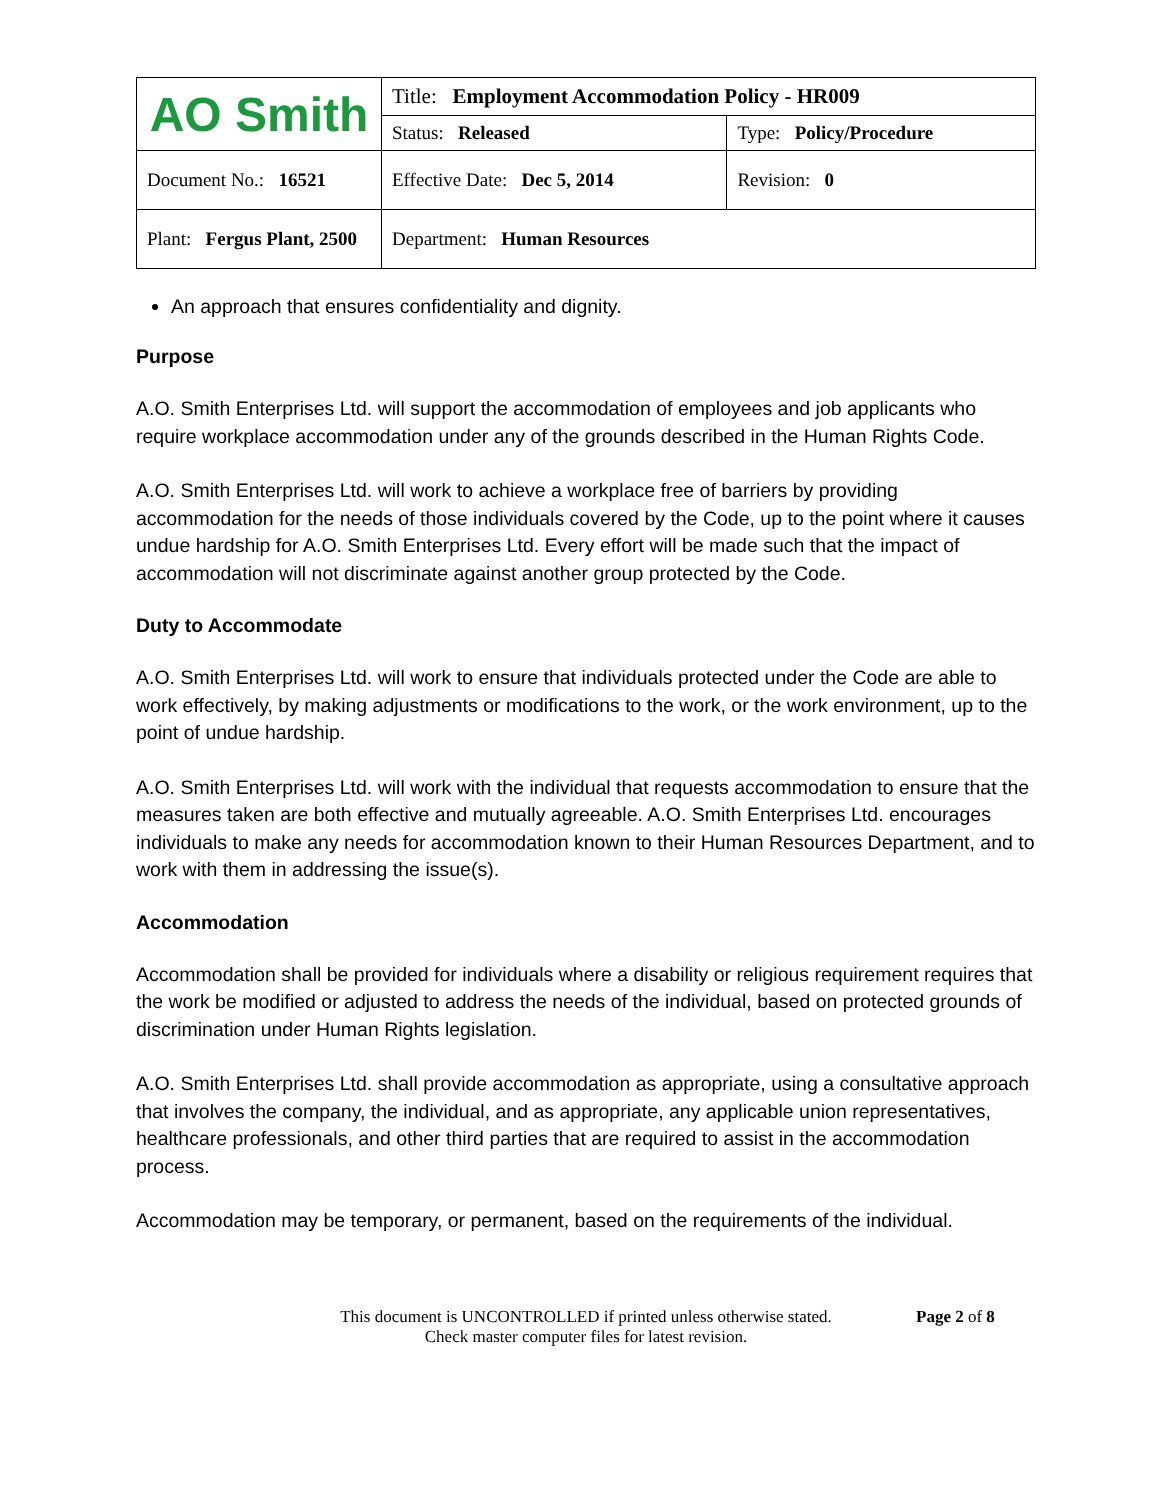| AO Smith | Title: Employment Accommodation Policy - HR009 | |
| | Status: Released | Type: Policy/Procedure |
| Document No.: 16521 | Effective Date: Dec 5, 2014 | Revision: 0 |
| Plant: Fergus Plant, 2500 | Department: Human Resources | |
An approach that ensures confidentiality and dignity.
Purpose
A.O. Smith Enterprises Ltd. will support the accommodation of employees and job applicants who require workplace accommodation under any of the grounds described in the Human Rights Code.
A.O. Smith Enterprises Ltd. will work to achieve a workplace free of barriers by providing accommodation for the needs of those individuals covered by the Code, up to the point where it causes undue hardship for A.O. Smith Enterprises Ltd. Every effort will be made such that the impact of accommodation will not discriminate against another group protected by the Code.
Duty to Accommodate
A.O. Smith Enterprises Ltd. will work to ensure that individuals protected under the Code are able to work effectively, by making adjustments or modifications to the work, or the work environment, up to the point of undue hardship.
A.O. Smith Enterprises Ltd. will work with the individual that requests accommodation to ensure that the measures taken are both effective and mutually agreeable. A.O. Smith Enterprises Ltd. encourages individuals to make any needs for accommodation known to their Human Resources Department, and to work with them in addressing the issue(s).
Accommodation
Accommodation shall be provided for individuals where a disability or religious requirement requires that the work be modified or adjusted to address the needs of the individual, based on protected grounds of discrimination under Human Rights legislation.
A.O. Smith Enterprises Ltd. shall provide accommodation as appropriate, using a consultative approach that involves the company, the individual, and as appropriate, any applicable union representatives, healthcare professionals, and other third parties that are required to assist in the accommodation process.
Accommodation may be temporary, or permanent, based on the requirements of the individual.
This document is UNCONTROLLED if printed unless otherwise stated.
Check master computer files for latest revision.
Page 2 of 8